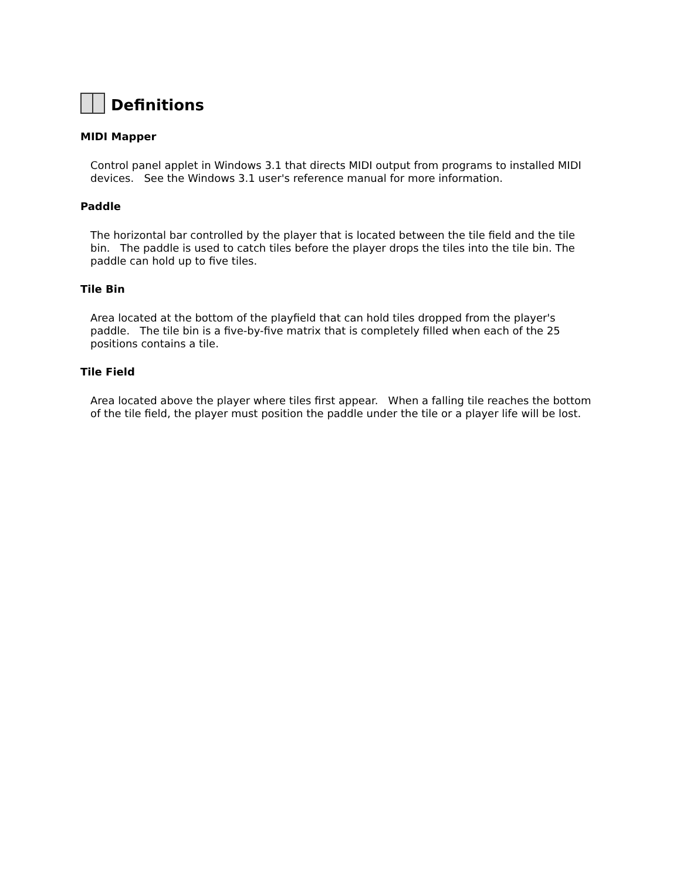Definitions
MIDI Mapper
Control panel applet in Windows 3.1 that directs MIDI output from programs to installed MIDI devices. See the Windows 3.1 user's reference manual for more information.
Paddle
The horizontal bar controlled by the player that is located between the tile field and the tile bin. The paddle is used to catch tiles before the player drops the tiles into the tile bin. The paddle can hold up to five tiles.
Tile Bin
Area located at the bottom of the playfield that can hold tiles dropped from the player's paddle. The tile bin is a five-by-five matrix that is completely filled when each of the 25 positions contains a tile.
Tile Field
Area located above the player where tiles first appear. When a falling tile reaches the bottom of the tile field, the player must position the paddle under the tile or a player life will be lost.